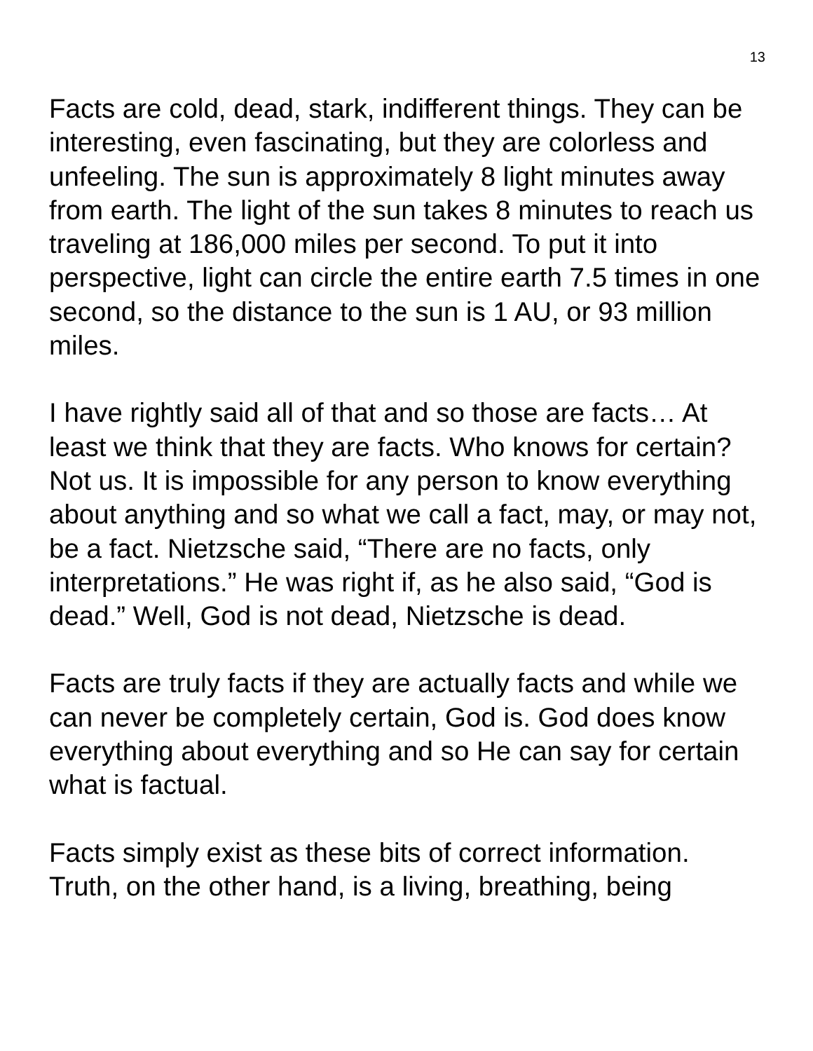13
Facts are cold, dead, stark, indifferent things. They can be interesting, even fascinating, but they are colorless and unfeeling. The sun is approximately 8 light minutes away from earth. The light of the sun takes 8 minutes to reach us traveling at 186,000 miles per second. To put it into perspective, light can circle the entire earth 7.5 times in one second, so the distance to the sun is 1 AU, or 93 million miles.
I have rightly said all of that and so those are facts… At least we think that they are facts. Who knows for certain? Not us. It is impossible for any person to know everything about anything and so what we call a fact, may, or may not, be a fact. Nietzsche said, “There are no facts, only interpretations.” He was right if, as he also said, “God is dead.” Well, God is not dead, Nietzsche is dead.
Facts are truly facts if they are actually facts and while we can never be completely certain, God is. God does know everything about everything and so He can say for certain what is factual.
Facts simply exist as these bits of correct information. Truth, on the other hand, is a living, breathing, being